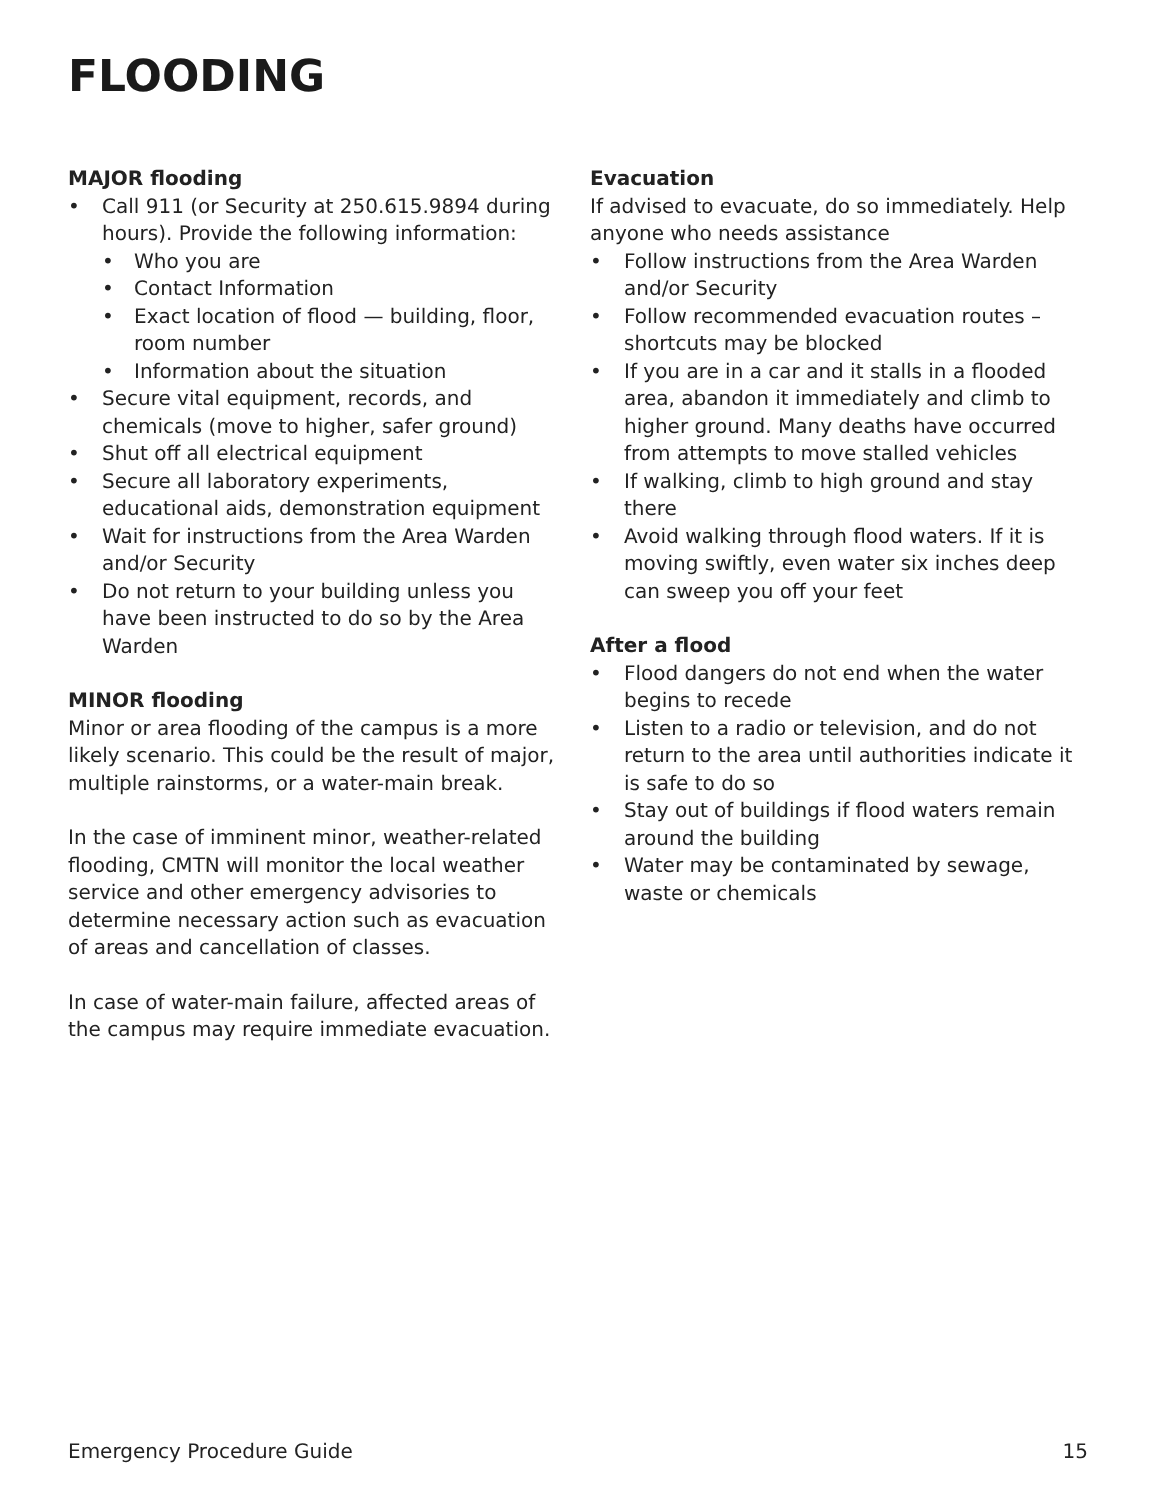FLOODING
MAJOR flooding
• Call 911 (or Security at 250.615.9894 during hours). Provide the following information:
• Who you are
• Contact Information
• Exact location of flood — building, floor, room number
• Information about the situation
• Secure vital equipment, records, and chemicals (move to higher, safer ground)
• Shut off all electrical equipment
• Secure all laboratory experiments, educational aids, demonstration equipment
• Wait for instructions from the Area Warden and/or Security
• Do not return to your building unless you have been instructed to do so by the Area Warden
MINOR flooding
Minor or area flooding of the campus is a more likely scenario. This could be the result of major, multiple rainstorms, or a water-main break.
In the case of imminent minor, weather-related flooding, CMTN will monitor the local weather service and other emergency advisories to determine necessary action such as evacuation of areas and cancellation of classes.
In case of water-main failure, affected areas of the campus may require immediate evacuation.
Evacuation
If advised to evacuate, do so immediately. Help anyone who needs assistance
• Follow instructions from the Area Warden and/or Security
• Follow recommended evacuation routes – shortcuts may be blocked
• If you are in a car and it stalls in a flooded area, abandon it immediately and climb to higher ground. Many deaths have occurred from attempts to move stalled vehicles
• If walking, climb to high ground and stay there
• Avoid walking through flood waters. If it is moving swiftly, even water six inches deep can sweep you off your feet
After a flood
• Flood dangers do not end when the water begins to recede
• Listen to a radio or television, and do not return to the area until authorities indicate it is safe to do so
• Stay out of buildings if flood waters remain around the building
• Water may be contaminated by sewage, waste or chemicals
Emergency Procedure Guide 15